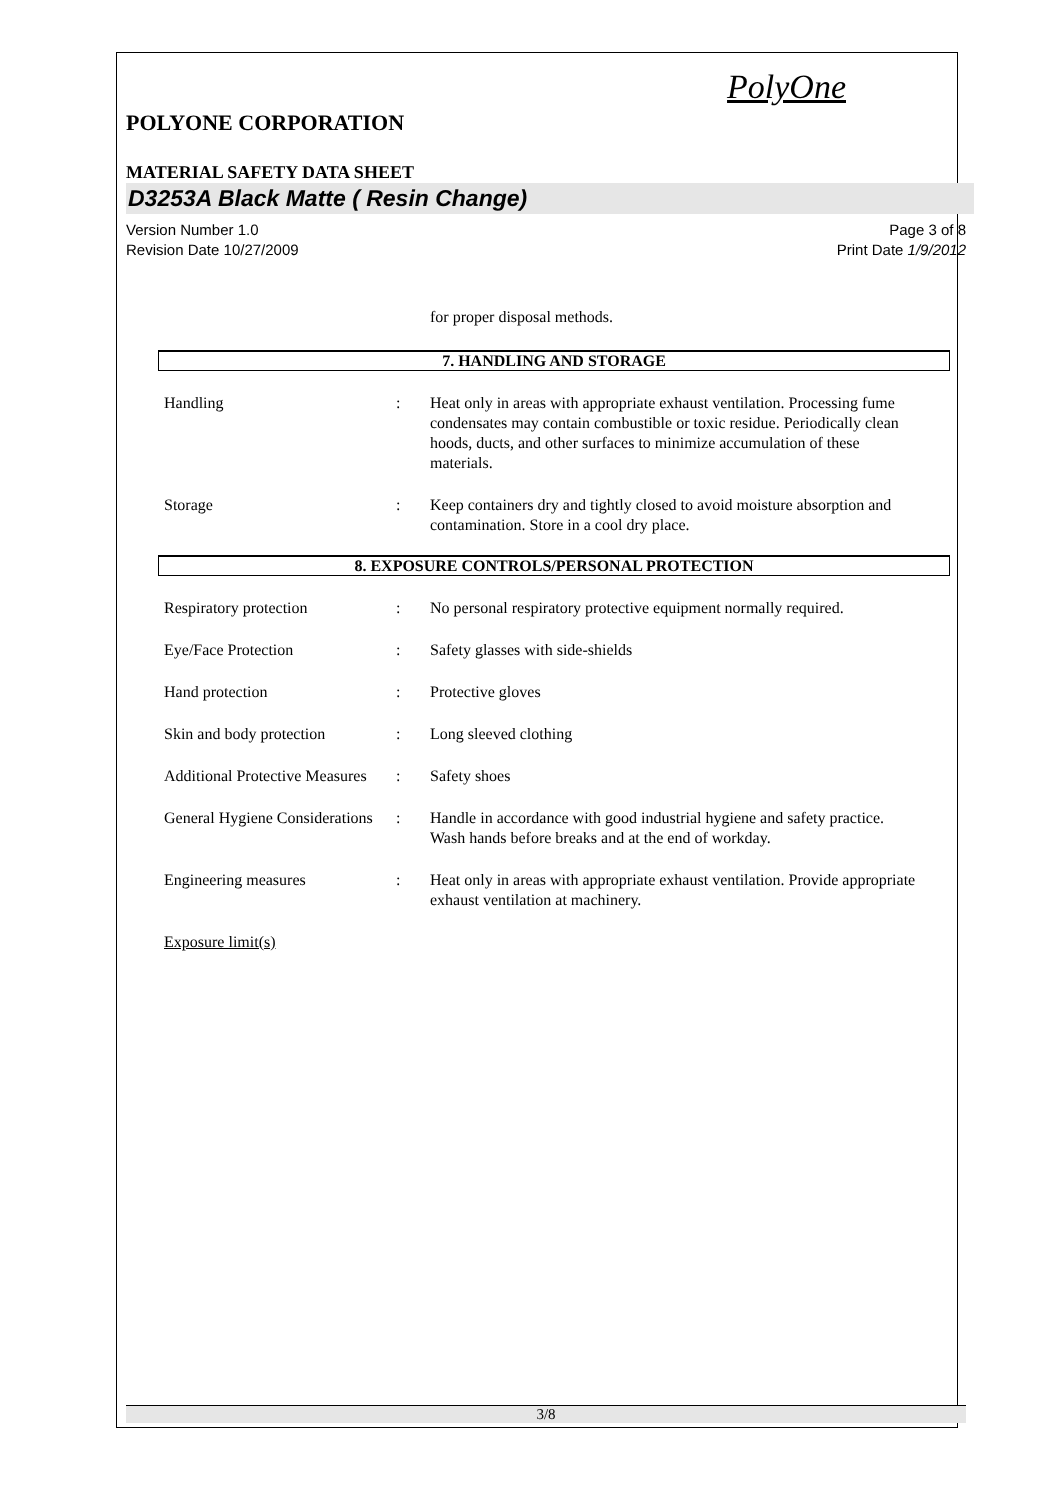PolyOne
POLYONE CORPORATION
MATERIAL SAFETY DATA SHEET
D3253A Black Matte ( Resin Change)
Version Number 1.0
Revision Date 10/27/2009
Page 3 of 8
Print Date 1/9/2012
for proper disposal methods.
7. HANDLING AND STORAGE
Handling : Heat only in areas with appropriate exhaust ventilation. Processing fume condensates may contain combustible or toxic residue. Periodically clean hoods, ducts, and other surfaces to minimize accumulation of these materials.
Storage : Keep containers dry and tightly closed to avoid moisture absorption and contamination. Store in a cool dry place.
8. EXPOSURE CONTROLS/PERSONAL PROTECTION
Respiratory protection : No personal respiratory protective equipment normally required.
Eye/Face Protection : Safety glasses with side-shields
Hand protection : Protective gloves
Skin and body protection : Long sleeved clothing
Additional Protective Measures
: Safety shoes
General Hygiene Considerations
: Handle in accordance with good industrial hygiene and safety practice. Wash hands before breaks and at the end of workday.
Engineering measures : Heat only in areas with appropriate exhaust ventilation. Provide appropriate exhaust ventilation at machinery.
Exposure limit(s)
3/8